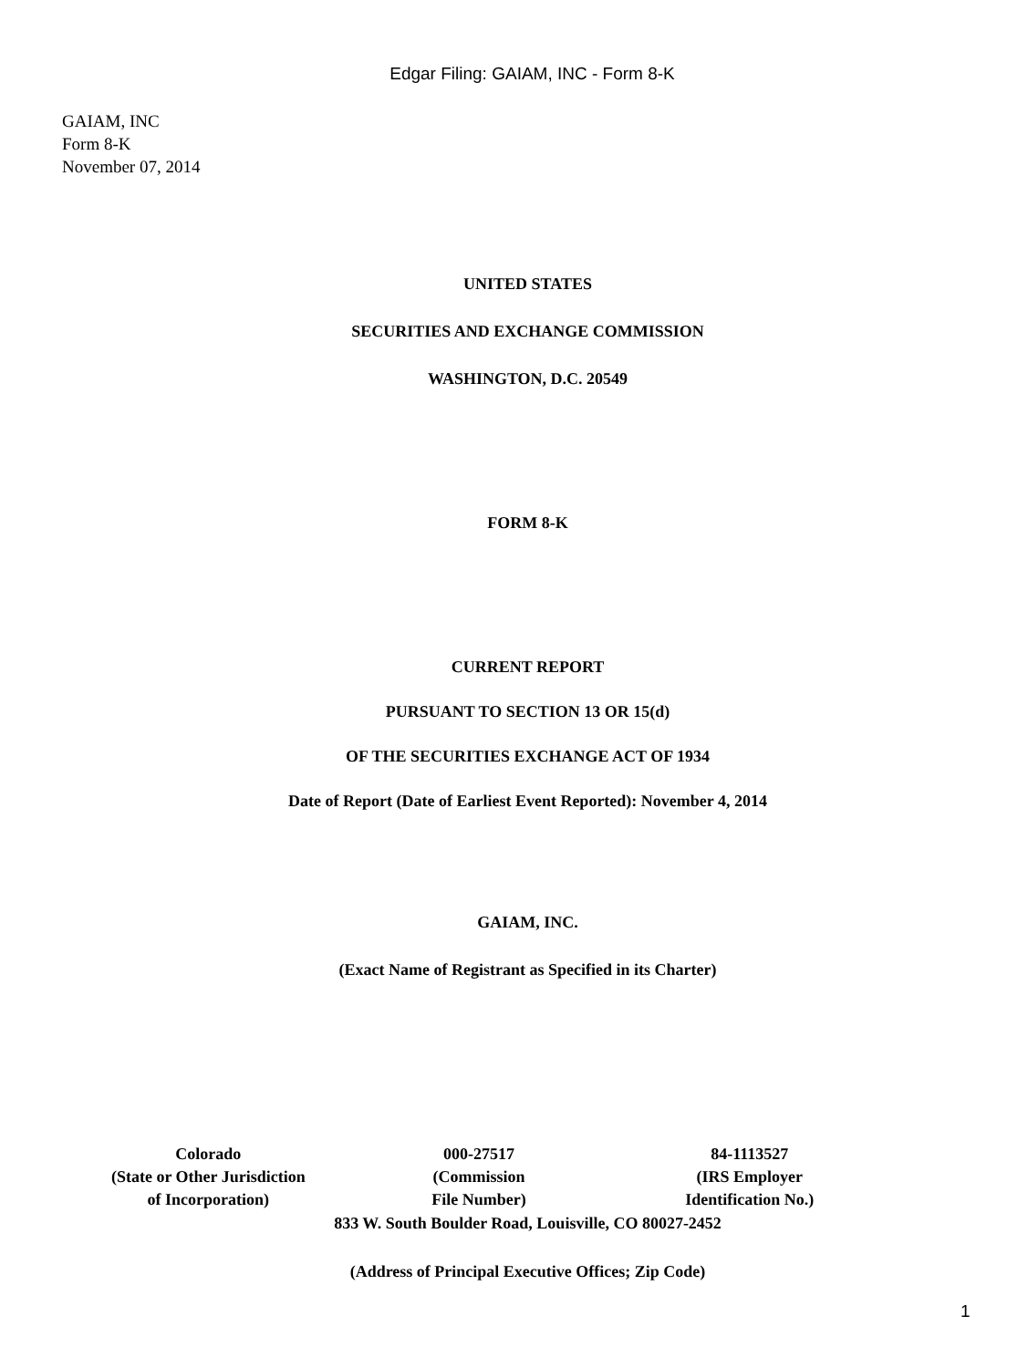Edgar Filing: GAIAM, INC - Form 8-K
GAIAM, INC
Form 8-K
November 07, 2014
UNITED STATES
SECURITIES AND EXCHANGE COMMISSION
WASHINGTON, D.C. 20549
FORM 8-K
CURRENT REPORT
PURSUANT TO SECTION 13 OR 15(d)
OF THE SECURITIES EXCHANGE ACT OF 1934
Date of Report (Date of Earliest Event Reported): November 4, 2014
GAIAM, INC.
(Exact Name of Registrant as Specified in its Charter)
| Colorado (State or Other Jurisdiction of Incorporation) | 000-27517 (Commission File Number) | 84-1113527 (IRS Employer Identification No.) |
833 W. South Boulder Road, Louisville, CO 80027-2452
(Address of Principal Executive Offices; Zip Code)
1